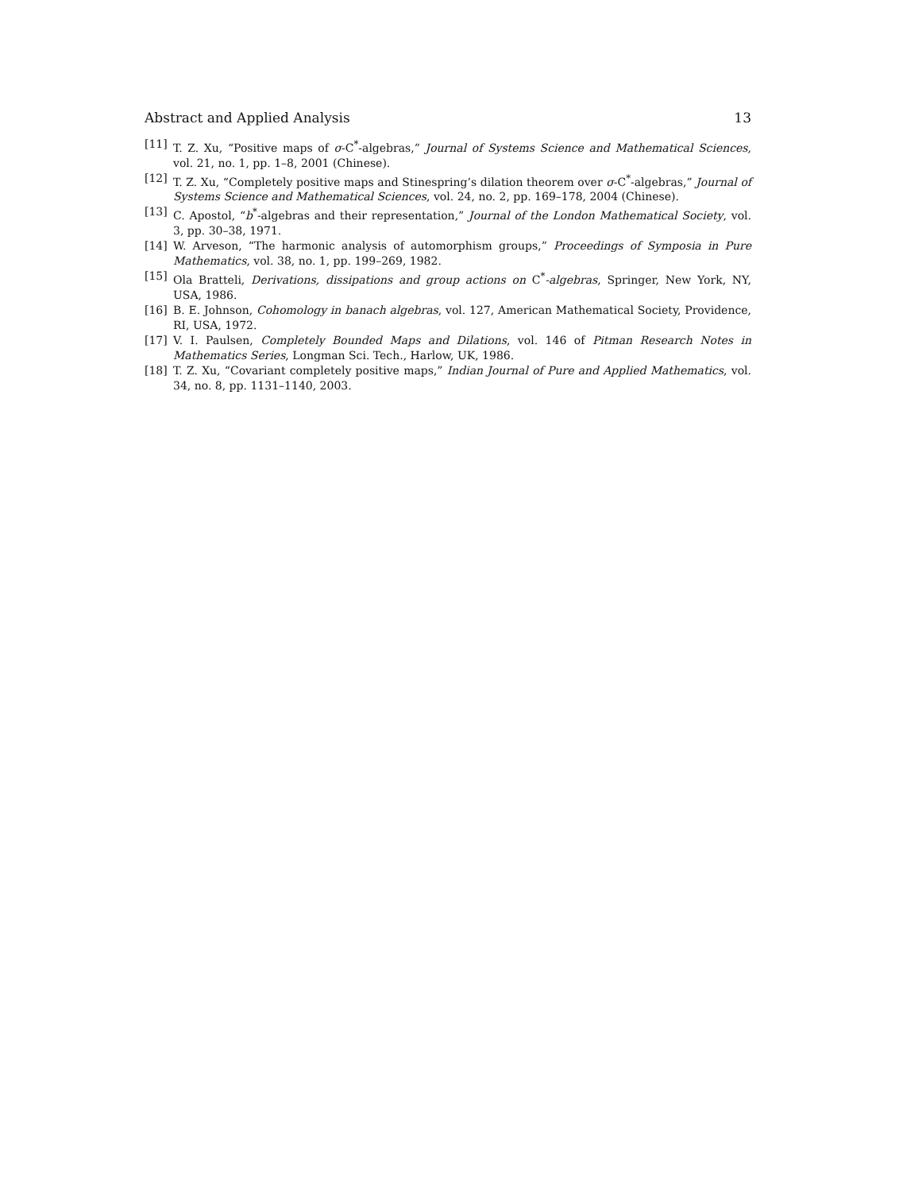Abstract and Applied Analysis 13
[11] T. Z. Xu, “Positive maps of σ-C<sup>*</sup>-algebras,” Journal of Systems Science and Mathematical Sciences, vol. 21, no. 1, pp. 1–8, 2001 (Chinese).
[12] T. Z. Xu, “Completely positive maps and Stinespring’s dilation theorem over σ-C<sup>*</sup>-algebras,” Journal of Systems Science and Mathematical Sciences, vol. 24, no. 2, pp. 169–178, 2004 (Chinese).
[13] C. Apostol, “b<sup>*</sup>-algebras and their representation,” Journal of the London Mathematical Society, vol. 3, pp. 30–38, 1971.
[14] W. Arveson, “The harmonic analysis of automorphism groups,” Proceedings of Symposia in Pure Mathematics, vol. 38, no. 1, pp. 199–269, 1982.
[15] Ola Bratteli, Derivations, dissipations and group actions on C<sup>*</sup>-algebras, Springer, New York, NY, USA, 1986.
[16] B. E. Johnson, Cohomology in banach algebras, vol. 127, American Mathematical Society, Providence, RI, USA, 1972.
[17] V. I. Paulsen, Completely Bounded Maps and Dilations, vol. 146 of Pitman Research Notes in Mathematics Series, Longman Sci. Tech., Harlow, UK, 1986.
[18] T. Z. Xu, “Covariant completely positive maps,” Indian Journal of Pure and Applied Mathematics, vol. 34, no. 8, pp. 1131–1140, 2003.